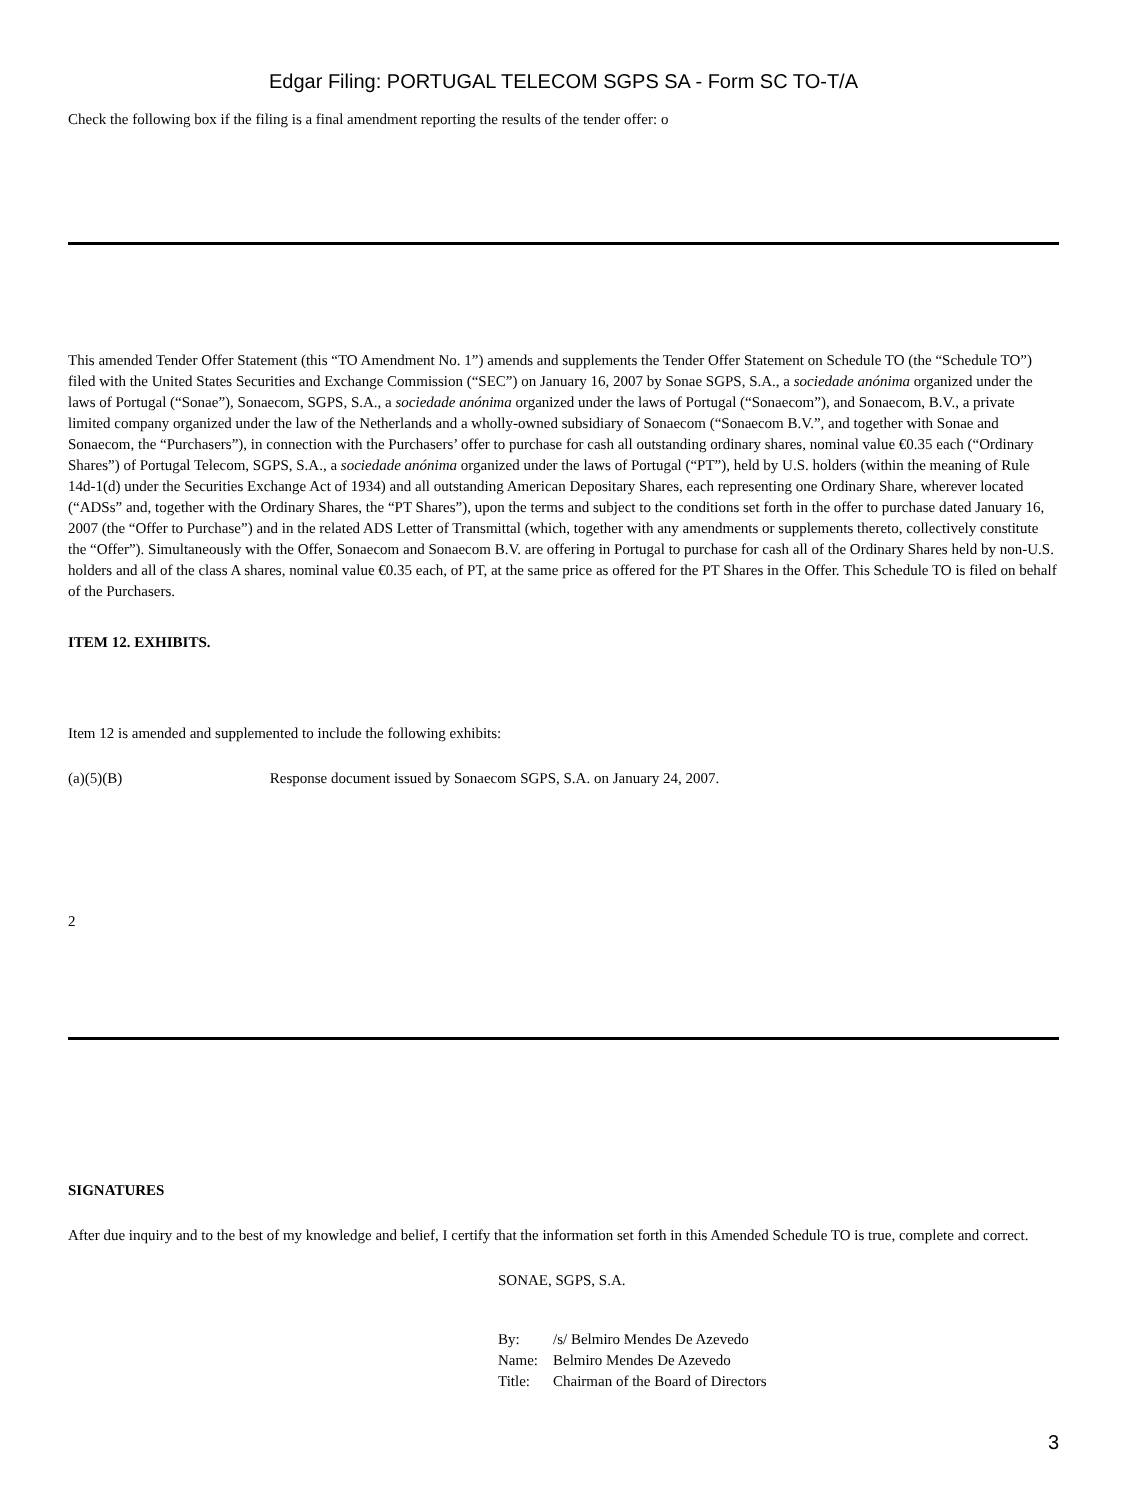Edgar Filing: PORTUGAL TELECOM SGPS SA - Form SC TO-T/A
Check the following box if the filing is a final amendment reporting the results of the tender offer: o
This amended Tender Offer Statement (this “TO Amendment No. 1”) amends and supplements the Tender Offer Statement on Schedule TO (the “Schedule TO”) filed with the United States Securities and Exchange Commission (“SEC”) on January 16, 2007 by Sonae SGPS, S.A., a sociedade anónima organized under the laws of Portugal (“Sonae”), Sonaecom, SGPS, S.A., a sociedade anónima organized under the laws of Portugal (“Sonaecom”), and Sonaecom, B.V., a private limited company organized under the law of the Netherlands and a wholly-owned subsidiary of Sonaecom (“Sonaecom B.V.”, and together with Sonae and Sonaecom, the “Purchasers”), in connection with the Purchasers’ offer to purchase for cash all outstanding ordinary shares, nominal value €0.35 each (“Ordinary Shares”) of Portugal Telecom, SGPS, S.A., a sociedade anónima organized under the laws of Portugal (“PT”), held by U.S. holders (within the meaning of Rule 14d-1(d) under the Securities Exchange Act of 1934) and all outstanding American Depositary Shares, each representing one Ordinary Share, wherever located (“ADSs” and, together with the Ordinary Shares, the “PT Shares”), upon the terms and subject to the conditions set forth in the offer to purchase dated January 16, 2007 (the “Offer to Purchase”) and in the related ADS Letter of Transmittal (which, together with any amendments or supplements thereto, collectively constitute the “Offer”). Simultaneously with the Offer, Sonaecom and Sonaecom B.V. are offering in Portugal to purchase for cash all of the Ordinary Shares held by non-U.S. holders and all of the class A shares, nominal value €0.35 each, of PT, at the same price as offered for the PT Shares in the Offer. This Schedule TO is filed on behalf of the Purchasers.
ITEM 12. EXHIBITS.
Item 12 is amended and supplemented to include the following exhibits:
(a)(5)(B) Response document issued by Sonaecom SGPS, S.A. on January 24, 2007.
2
SIGNATURES
After due inquiry and to the best of my knowledge and belief, I certify that the information set forth in this Amended Schedule TO is true, complete and correct.
SONAE, SGPS, S.A.
By: /s/ Belmiro Mendes De Azevedo
Name: Belmiro Mendes De Azevedo
Title: Chairman of the Board of Directors
3